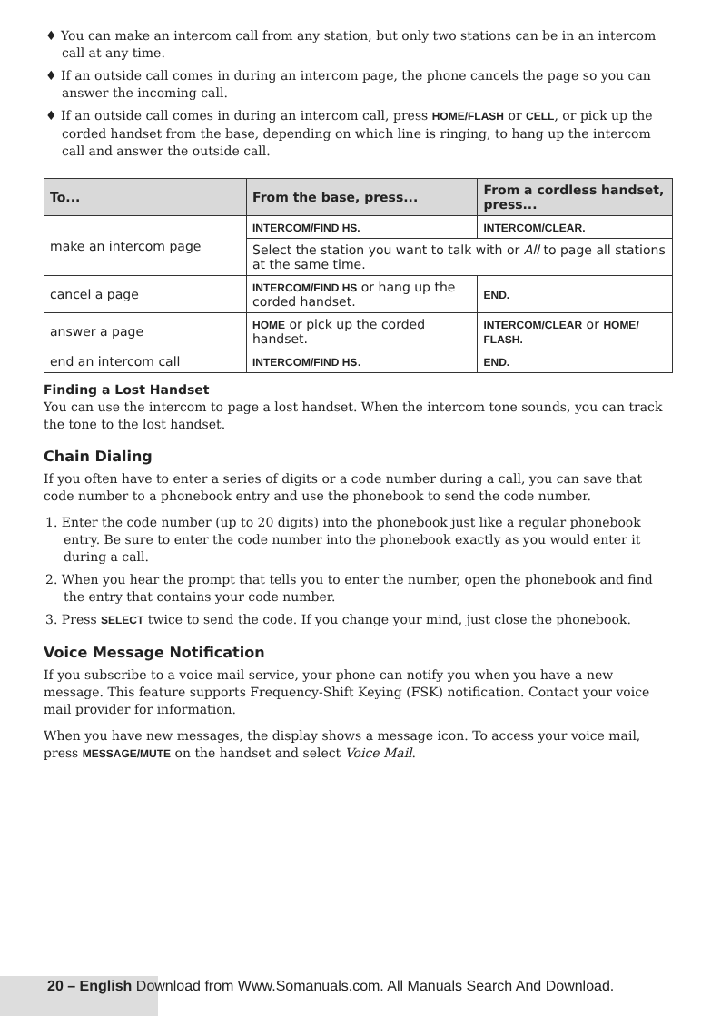♦ You can make an intercom call from any station, but only two stations can be in an intercom call at any time.
♦ If an outside call comes in during an intercom page, the phone cancels the page so you can answer the incoming call.
♦ If an outside call comes in during an intercom call, press HOME/FLASH or CELL, or pick up the corded handset from the base, depending on which line is ringing, to hang up the intercom call and answer the outside call.
| To... | From the base, press... | From a cordless handset, press... |
| --- | --- | --- |
| make an intercom page | INTERCOM/FIND HS. | INTERCOM/CLEAR. |
| | Select the station you want to talk with or All to page all stations at the same time. | |
| cancel a page | INTERCOM/FIND HS or hang up the corded handset. | END. |
| answer a page | HOME or pick up the corded handset. | INTERCOM/CLEAR or HOME/ FLASH. |
| end an intercom call | INTERCOM/FIND HS . | END. |
Finding a Lost Handset
You can use the intercom to page a lost handset. When the intercom tone sounds, you can track the tone to the lost handset.
Chain Dialing
If you often have to enter a series of digits or a code number during a call, you can save that code number to a phonebook entry and use the phonebook to send the code number.
1. Enter the code number (up to 20 digits) into the phonebook just like a regular phonebook entry. Be sure to enter the code number into the phonebook exactly as you would enter it during a call.
2. When you hear the prompt that tells you to enter the number, open the phonebook and find the entry that contains your code number.
3. Press SELECT twice to send the code. If you change your mind, just close the phonebook.
Voice Message Notification
If you subscribe to a voice mail service, your phone can notify you when you have a new message. This feature supports Frequency-Shift Keying (FSK) notification. Contact your voice mail provider for information.
When you have new messages, the display shows a message icon. To access your voice mail, press MESSAGE/MUTE on the handset and select Voice Mail.
20 – English Download from Www.Somanuals.com. All Manuals Search And Download.